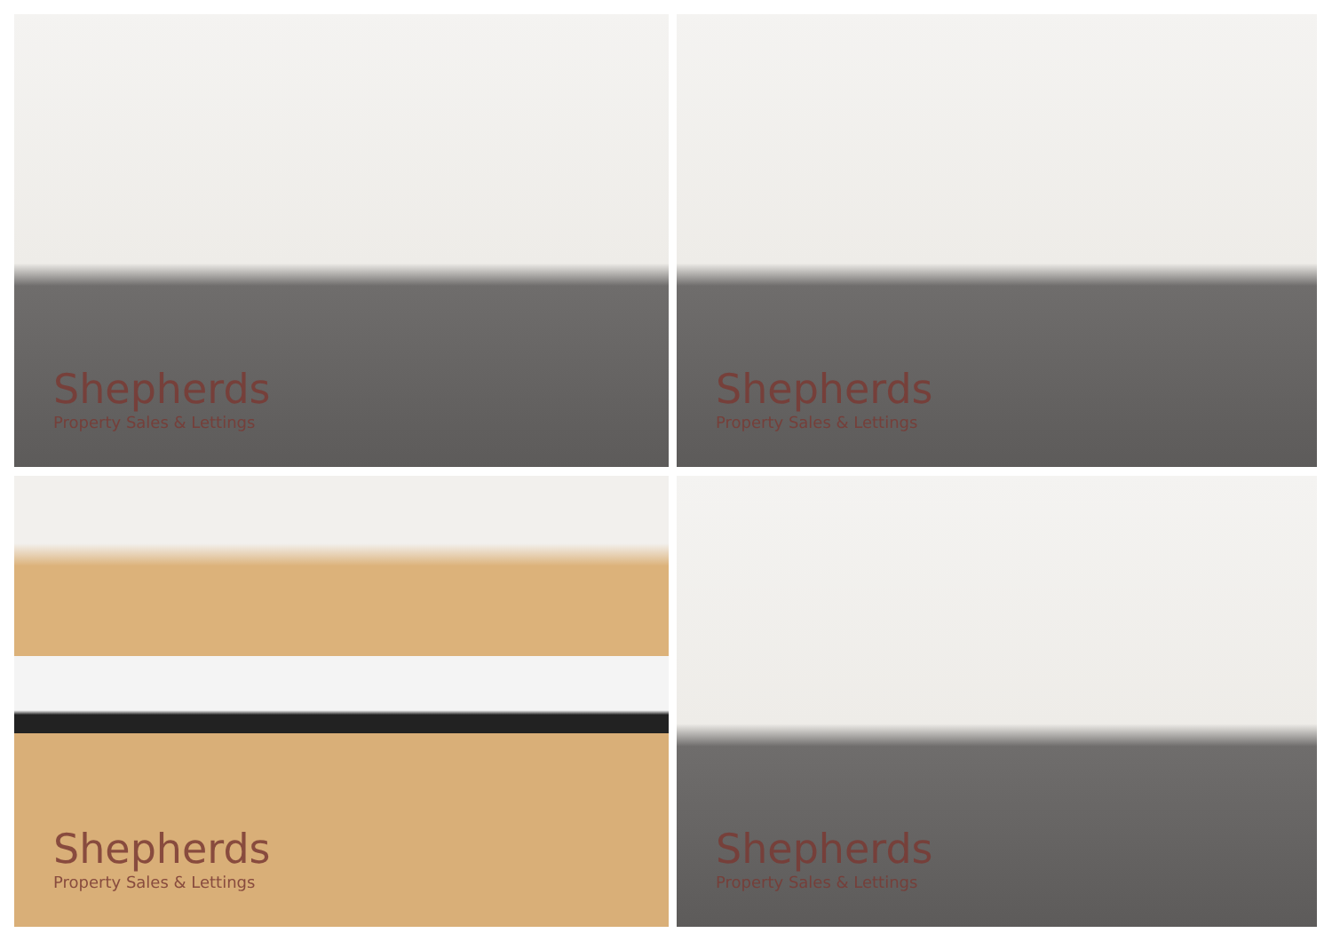Shepherds
Property Sales & Lettings
Shepherds
Property Sales & Lettings
Shepherds
Property Sales & Lettings
Shepherds
Property Sales & Lettings